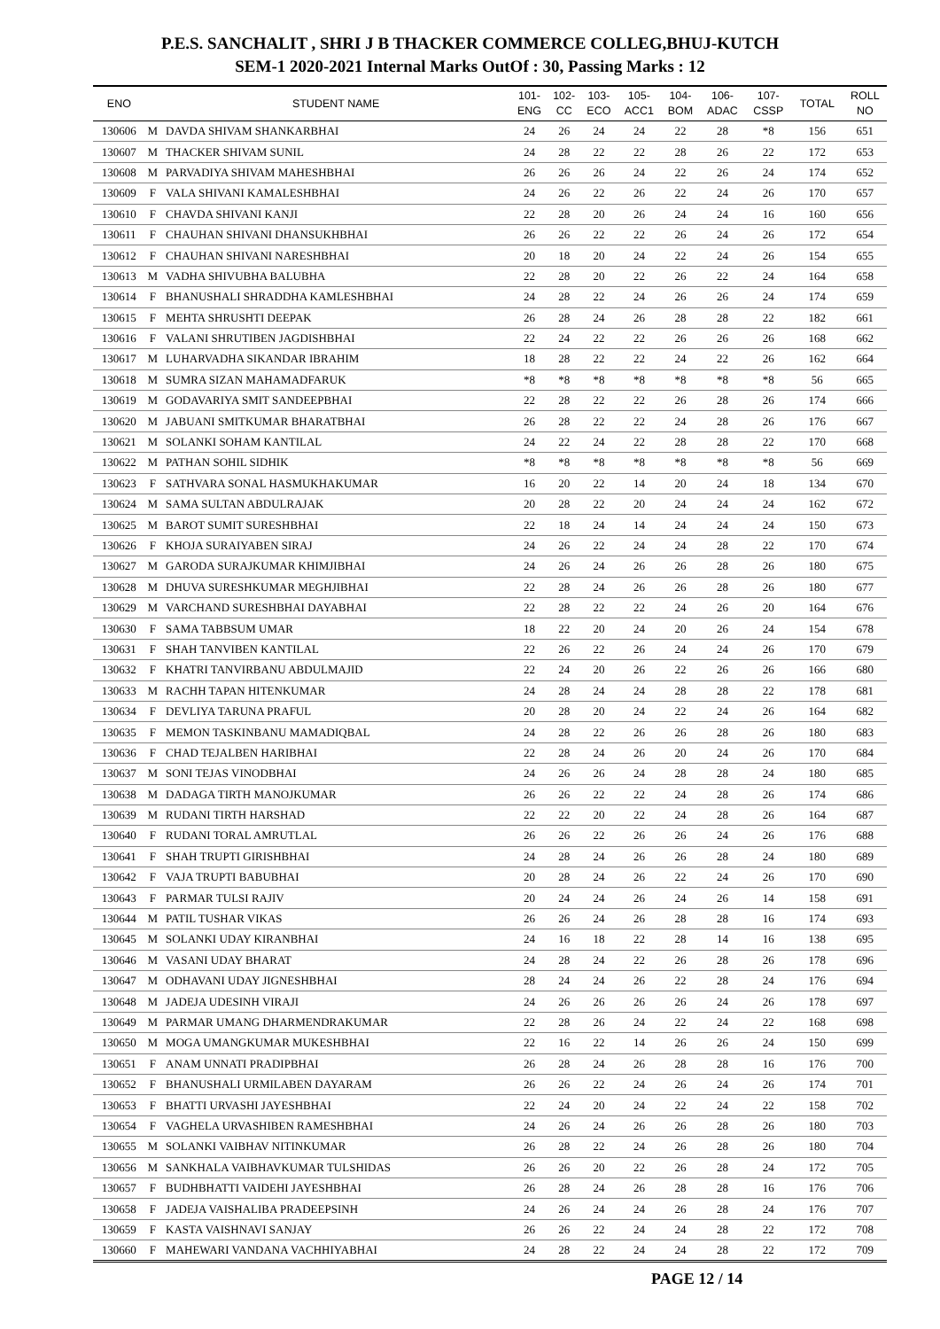P.E.S. SANCHALIT , SHRI J B THACKER COMMERCE COLLEG,BHUJ-KUTCH
SEM-1 2020-2021 Internal Marks OutOf : 30, Passing Marks : 12
| ENO | | STUDENT NAME | 101- ENG | 102- CC | 103- ECO | 105- ACC1 | 104- BOM | 106- ADAC | 107- CSSP | TOTAL | ROLL NO |
| --- | --- | --- | --- | --- | --- | --- | --- | --- | --- | --- | --- |
| 130606 | M | DAVDA SHIVAM SHANKARBHAI | 24 | 26 | 24 | 24 | 22 | 28 | *8 | 156 | 651 |
| 130607 | M | THACKER SHIVAM SUNIL | 24 | 28 | 22 | 22 | 28 | 26 | 22 | 172 | 653 |
| 130608 | M | PARVADIYA SHIVAM MAHESHBHAI | 26 | 26 | 26 | 24 | 22 | 26 | 24 | 174 | 652 |
| 130609 | F | VALA SHIVANI KAMALESHBHAI | 24 | 26 | 22 | 26 | 22 | 24 | 26 | 170 | 657 |
| 130610 | F | CHAVDA SHIVANI KANJI | 22 | 28 | 20 | 26 | 24 | 24 | 16 | 160 | 656 |
| 130611 | F | CHAUHAN SHIVANI DHANSUKHBHAI | 26 | 26 | 22 | 22 | 26 | 24 | 26 | 172 | 654 |
| 130612 | F | CHAUHAN SHIVANI NARESHBHAI | 20 | 18 | 20 | 24 | 22 | 24 | 26 | 154 | 655 |
| 130613 | M | VADHA SHIVUBHA BALUBHA | 22 | 28 | 20 | 22 | 26 | 22 | 24 | 164 | 658 |
| 130614 | F | BHANUSHALI SHRADDHA KAMLESHBHAI | 24 | 28 | 22 | 24 | 26 | 26 | 24 | 174 | 659 |
| 130615 | F | MEHTA SHRUSHTI DEEPAK | 26 | 28 | 24 | 26 | 28 | 28 | 22 | 182 | 661 |
| 130616 | F | VALANI SHRUTIBEN JAGDISHBHAI | 22 | 24 | 22 | 22 | 26 | 26 | 26 | 168 | 662 |
| 130617 | M | LUHARVADHA SIKANDAR IBRAHIM | 18 | 28 | 22 | 22 | 24 | 22 | 26 | 162 | 664 |
| 130618 | M | SUMRA SIZAN MAHAMADFARUK | *8 | *8 | *8 | *8 | *8 | *8 | *8 | 56 | 665 |
| 130619 | M | GODAVARIYA SMIT SANDEEPBHAI | 22 | 28 | 22 | 22 | 26 | 28 | 26 | 174 | 666 |
| 130620 | M | JABUANI SMITKUMAR BHARATBHAI | 26 | 28 | 22 | 22 | 24 | 28 | 26 | 176 | 667 |
| 130621 | M | SOLANKI SOHAM KANTILAL | 24 | 22 | 24 | 22 | 28 | 28 | 22 | 170 | 668 |
| 130622 | M | PATHAN SOHIL SIDHIK | *8 | *8 | *8 | *8 | *8 | *8 | *8 | 56 | 669 |
| 130623 | F | SATHVARA SONAL HASMUKHAKUMAR | 16 | 20 | 22 | 14 | 20 | 24 | 18 | 134 | 670 |
| 130624 | M | SAMA SULTAN ABDULRAJAK | 20 | 28 | 22 | 20 | 24 | 24 | 24 | 162 | 672 |
| 130625 | M | BAROT SUMIT SURESHBHAI | 22 | 18 | 24 | 14 | 24 | 24 | 24 | 150 | 673 |
| 130626 | F | KHOJA SURAIYABEN SIRAJ | 24 | 26 | 22 | 24 | 24 | 28 | 22 | 170 | 674 |
| 130627 | M | GARODA SURAJKUMAR KHIMJIBHAI | 24 | 26 | 24 | 26 | 26 | 28 | 26 | 180 | 675 |
| 130628 | M | DHUVA SURESHKUMAR MEGHJIBHAI | 22 | 28 | 24 | 26 | 26 | 28 | 26 | 180 | 677 |
| 130629 | M | VARCHAND SURESHBHAI DAYABHAI | 22 | 28 | 22 | 22 | 24 | 26 | 20 | 164 | 676 |
| 130630 | F | SAMA TABBSUM UMAR | 18 | 22 | 20 | 24 | 20 | 26 | 24 | 154 | 678 |
| 130631 | F | SHAH TANVIBEN KANTILAL | 22 | 26 | 22 | 26 | 24 | 24 | 26 | 170 | 679 |
| 130632 | F | KHATRI TANVIRBANU ABDULMAJID | 22 | 24 | 20 | 26 | 22 | 26 | 26 | 166 | 680 |
| 130633 | M | RACHH TAPAN HITENKUMAR | 24 | 28 | 24 | 24 | 28 | 28 | 22 | 178 | 681 |
| 130634 | F | DEVLIYA TARUNA PRAFUL | 20 | 28 | 20 | 24 | 22 | 24 | 26 | 164 | 682 |
| 130635 | F | MEMON TASKINBANU MAMADIQBAL | 24 | 28 | 22 | 26 | 26 | 28 | 26 | 180 | 683 |
| 130636 | F | CHAD TEJALBEN HARIBHAI | 22 | 28 | 24 | 26 | 20 | 24 | 26 | 170 | 684 |
| 130637 | M | SONI TEJAS VINODBHAI | 24 | 26 | 26 | 24 | 28 | 28 | 24 | 180 | 685 |
| 130638 | M | DADAGA TIRTH MANOJKUMAR | 26 | 26 | 22 | 22 | 24 | 28 | 26 | 174 | 686 |
| 130639 | M | RUDANI TIRTH HARSHAD | 22 | 22 | 20 | 22 | 24 | 28 | 26 | 164 | 687 |
| 130640 | F | RUDANI TORAL AMRUTLAL | 26 | 26 | 22 | 26 | 26 | 24 | 26 | 176 | 688 |
| 130641 | F | SHAH TRUPTI GIRISHBHAI | 24 | 28 | 24 | 26 | 26 | 28 | 24 | 180 | 689 |
| 130642 | F | VAJA TRUPTI BABUBHAI | 20 | 28 | 24 | 26 | 22 | 24 | 26 | 170 | 690 |
| 130643 | F | PARMAR TULSI RAJIV | 20 | 24 | 24 | 26 | 24 | 26 | 14 | 158 | 691 |
| 130644 | M | PATIL TUSHAR VIKAS | 26 | 26 | 24 | 26 | 28 | 28 | 16 | 174 | 693 |
| 130645 | M | SOLANKI UDAY KIRANBHAI | 24 | 16 | 18 | 22 | 28 | 14 | 16 | 138 | 695 |
| 130646 | M | VASANI UDAY BHARAT | 24 | 28 | 24 | 22 | 26 | 28 | 26 | 178 | 696 |
| 130647 | M | ODHAVANI UDAY JIGNESHBHAI | 28 | 24 | 24 | 26 | 22 | 28 | 24 | 176 | 694 |
| 130648 | M | JADEJA UDESINH VIRAJI | 24 | 26 | 26 | 26 | 26 | 24 | 26 | 178 | 697 |
| 130649 | M | PARMAR UMANG DHARMENDRAKUMAR | 22 | 28 | 26 | 24 | 22 | 24 | 22 | 168 | 698 |
| 130650 | M | MOGA UMANGKUMAR MUKESHBHAI | 22 | 16 | 22 | 14 | 26 | 26 | 24 | 150 | 699 |
| 130651 | F | ANAM UNNATI PRADIPBHAI | 26 | 28 | 24 | 26 | 28 | 28 | 16 | 176 | 700 |
| 130652 | F | BHANUSHALI URMILABEN DAYARAM | 26 | 26 | 22 | 24 | 26 | 24 | 26 | 174 | 701 |
| 130653 | F | BHATTI URVASHI JAYESHBHAI | 22 | 24 | 20 | 24 | 22 | 24 | 22 | 158 | 702 |
| 130654 | F | VAGHELA URVASHIBEN RAMESHBHAI | 24 | 26 | 24 | 26 | 26 | 28 | 26 | 180 | 703 |
| 130655 | M | SOLANKI VAIBHAV NITINKUMAR | 26 | 28 | 22 | 24 | 26 | 28 | 26 | 180 | 704 |
| 130656 | M | SANKHALA VAIBHAVKUMAR TULSHIDAS | 26 | 26 | 20 | 22 | 26 | 28 | 24 | 172 | 705 |
| 130657 | F | BUDHBHATTI VAIDEHI JAYESHBHAI | 26 | 28 | 24 | 26 | 28 | 28 | 16 | 176 | 706 |
| 130658 | F | JADEJA VAISHALIBA PRADEEPSINH | 24 | 26 | 24 | 24 | 26 | 28 | 24 | 176 | 707 |
| 130659 | F | KASTA VAISHNAVI SANJAY | 26 | 26 | 22 | 24 | 24 | 28 | 22 | 172 | 708 |
| 130660 | F | MAHEWARI VANDANA VACHHIYABHAI | 24 | 28 | 22 | 24 | 24 | 28 | 22 | 172 | 709 |
PAGE 12 / 14